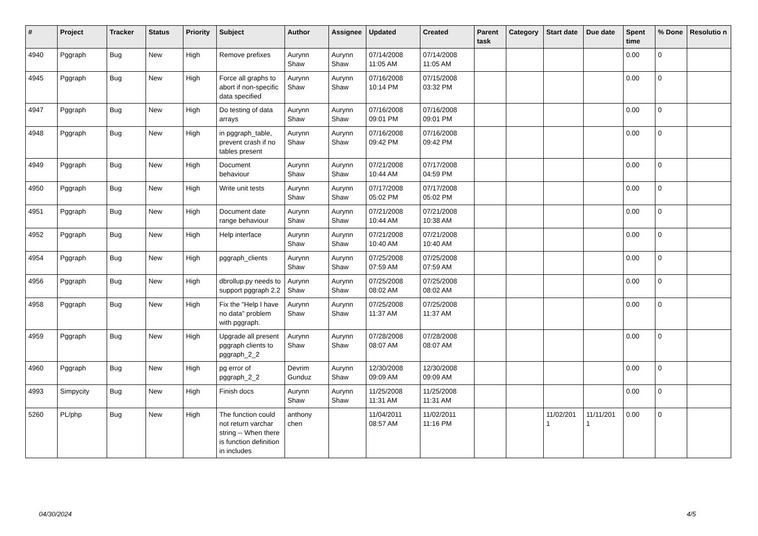| # | Project | Tracker | Status | Priority | Subject | Author | Assignee | Updated | Created | Parent task | Category | Start date | Due date | Spent time | % Done | Resolutio n |
| --- | --- | --- | --- | --- | --- | --- | --- | --- | --- | --- | --- | --- | --- | --- | --- | --- |
| 4940 | Pggraph | Bug | New | High | Remove prefixes | Aurynn Shaw | Aurynn Shaw | 07/14/2008 11:05 AM | 07/14/2008 11:05 AM | | | | | 0.00 | 0 | |
| 4945 | Pggraph | Bug | New | High | Force all graphs to abort if non-specific data specified | Aurynn Shaw | Aurynn Shaw | 07/16/2008 10:14 PM | 07/15/2008 03:32 PM | | | | | 0.00 | 0 | |
| 4947 | Pggraph | Bug | New | High | Do testing of data arrays | Aurynn Shaw | Aurynn Shaw | 07/16/2008 09:01 PM | 07/16/2008 09:01 PM | | | | | 0.00 | 0 | |
| 4948 | Pggraph | Bug | New | High | in pggraph_table, prevent crash if no tables present | Aurynn Shaw | Aurynn Shaw | 07/16/2008 09:42 PM | 07/16/2008 09:42 PM | | | | | 0.00 | 0 | |
| 4949 | Pggraph | Bug | New | High | Document behaviour | Aurynn Shaw | Aurynn Shaw | 07/21/2008 10:44 AM | 07/17/2008 04:59 PM | | | | | 0.00 | 0 | |
| 4950 | Pggraph | Bug | New | High | Write unit tests | Aurynn Shaw | Aurynn Shaw | 07/17/2008 05:02 PM | 07/17/2008 05:02 PM | | | | | 0.00 | 0 | |
| 4951 | Pggraph | Bug | New | High | Document date range behaviour | Aurynn Shaw | Aurynn Shaw | 07/21/2008 10:44 AM | 07/21/2008 10:38 AM | | | | | 0.00 | 0 | |
| 4952 | Pggraph | Bug | New | High | Help interface | Aurynn Shaw | Aurynn Shaw | 07/21/2008 10:40 AM | 07/21/2008 10:40 AM | | | | | 0.00 | 0 | |
| 4954 | Pggraph | Bug | New | High | pggraph_clients | Aurynn Shaw | Aurynn Shaw | 07/25/2008 07:59 AM | 07/25/2008 07:59 AM | | | | | 0.00 | 0 | |
| 4956 | Pggraph | Bug | New | High | dbrollup.py needs to support pggraph 2.2 | Aurynn Shaw | Aurynn Shaw | 07/25/2008 08:02 AM | 07/25/2008 08:02 AM | | | | | 0.00 | 0 | |
| 4958 | Pggraph | Bug | New | High | Fix the "Help I have no data" problem with pggraph. | Aurynn Shaw | Aurynn Shaw | 07/25/2008 11:37 AM | 07/25/2008 11:37 AM | | | | | 0.00 | 0 | |
| 4959 | Pggraph | Bug | New | High | Upgrade all present pggraph clients to pggraph_2_2 | Aurynn Shaw | Aurynn Shaw | 07/28/2008 08:07 AM | 07/28/2008 08:07 AM | | | | | 0.00 | 0 | |
| 4960 | Pggraph | Bug | New | High | pg error of pggraph_2_2 | Devrim Gunduz | Aurynn Shaw | 12/30/2008 09:09 AM | 12/30/2008 09:09 AM | | | | | 0.00 | 0 | |
| 4993 | Simpycity | Bug | New | High | Finish docs | Aurynn Shaw | Aurynn Shaw | 11/25/2008 11:31 AM | 11/25/2008 11:31 AM | | | | | 0.00 | 0 | |
| 5260 | PL/php | Bug | New | High | The function could not return varchar string -- When there is function definition in includes | anthony chen | | 11/04/2011 08:57 AM | 11/02/2011 11:16 PM | | | 11/02/201 1 | 11/11/201 1 | 0.00 | 0 | |
04/30/2024 4/5